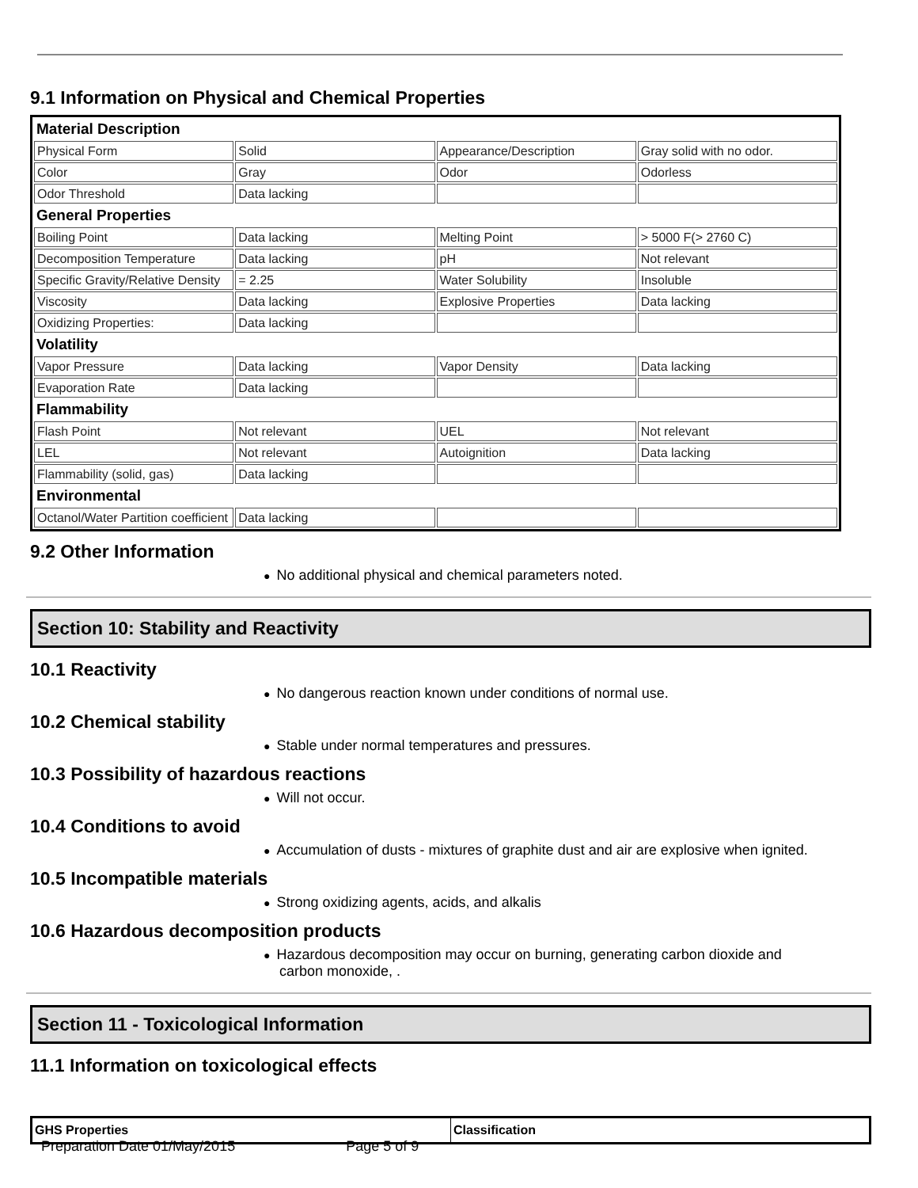9.1 Information on Physical and Chemical Properties
| Material Description | | | |
| Physical Form | Solid | Appearance/Description | Gray solid with no odor. |
| Color | Gray | Odor | Odorless |
| Odor Threshold | Data lacking | | |
| General Properties | | | |
| Boiling Point | Data lacking | Melting Point | > 5000 F(> 2760 C) |
| Decomposition Temperature | Data lacking | pH | Not relevant |
| Specific Gravity/Relative Density | = 2.25 | Water Solubility | Insoluble |
| Viscosity | Data lacking | Explosive Properties | Data lacking |
| Oxidizing Properties: | Data lacking | | |
| Volatility | | | |
| Vapor Pressure | Data lacking | Vapor Density | Data lacking |
| Evaporation Rate | Data lacking | | |
| Flammability | | | |
| Flash Point | Not relevant | UEL | Not relevant |
| LEL | Not relevant | Autoignition | Data lacking |
| Flammability (solid, gas) | Data lacking | | |
| Environmental | | | |
| Octanol/Water Partition coefficient | Data lacking | | |
9.2 Other Information
● No additional physical and chemical parameters noted.
Section 10: Stability and Reactivity
10.1 Reactivity
● No dangerous reaction known under conditions of normal use.
10.2 Chemical stability
● Stable under normal temperatures and pressures.
10.3 Possibility of hazardous reactions
● Will not occur.
10.4 Conditions to avoid
● Accumulation of dusts - mixtures of graphite dust and air are explosive when ignited.
10.5 Incompatible materials
● Strong oxidizing agents, acids, and alkalis
10.6 Hazardous decomposition products
● Hazardous decomposition may occur on burning, generating carbon dioxide and
carbon monoxide, .
Section 11 - Toxicological Information
11.1 Information on toxicological effects
| GHS Properties | Classification |
Preparation Date 01/May/2015 Page 5 of 9